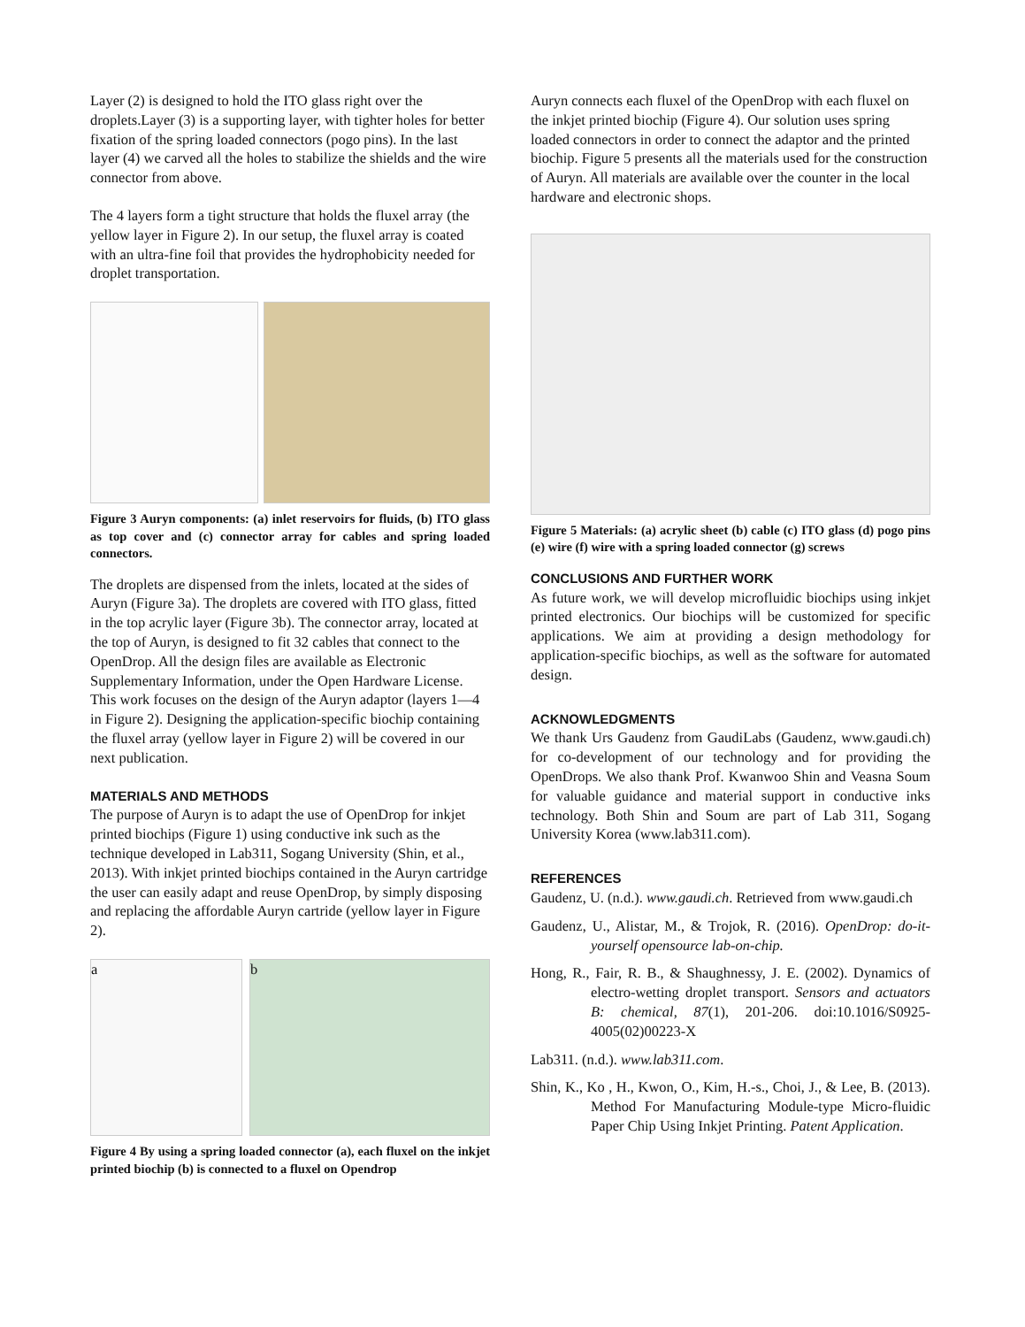Layer (2) is designed to hold the ITO glass right over the droplets.Layer (3) is a supporting layer, with tighter holes for better fixation of the spring loaded connectors (pogo pins). In the last layer (4) we carved all the holes to stabilize the shields and the wire connector from above.
The 4 layers form a tight structure that holds the fluxel array (the yellow layer in Figure 2). In our setup, the fluxel array is coated with an ultra-fine foil that provides the hydrophobicity needed for droplet transportation.
Figure 3 Auryn components: (a) inlet reservoirs for fluids, (b) ITO glass as top cover and (c) connector array for cables and spring loaded connectors.
The droplets are dispensed from the inlets, located at the sides of Auryn (Figure 3a). The droplets are covered with ITO glass, fitted in the top acrylic layer (Figure 3b). The connector array, located at the top of Auryn, is designed to fit 32 cables that connect to the OpenDrop. All the design files are available as Electronic Supplementary Information, under the Open Hardware License. This work focuses on the design of the Auryn adaptor (layers 1—4 in Figure 2). Designing the application-specific biochip containing the fluxel array (yellow layer in Figure 2) will be covered in our next publication.
MATERIALS AND METHODS
The purpose of Auryn is to adapt the use of OpenDrop for inkjet printed biochips (Figure 1) using conductive ink such as the technique developed in Lab311, Sogang University (Shin, et al., 2013). With inkjet printed biochips contained in the Auryn cartridge the user can easily adapt and reuse OpenDrop, by simply disposing and replacing the affordable Auryn cartride (yellow layer in Figure 2).
a b
Figure 4 By using a spring loaded connector (a), each fluxel on the inkjet printed biochip (b) is connected to a fluxel on Opendrop
Auryn connects each fluxel of the OpenDrop with each fluxel on the inkjet printed biochip (Figure 4). Our solution uses spring loaded connectors in order to connect the adaptor and the printed biochip. Figure 5 presents all the materials used for the construction of Auryn. All materials are available over the counter in the local hardware and electronic shops.
Figure 5 Materials: (a) acrylic sheet (b) cable (c) ITO glass (d) pogo pins (e) wire (f) wire with a spring loaded connector (g) screws
CONCLUSIONS AND FURTHER WORK
As future work, we will develop microfluidic biochips using inkjet printed electronics. Our biochips will be customized for specific applications. We aim at providing a design methodology for application-specific biochips, as well as the software for automated design.
ACKNOWLEDGMENTS
We thank Urs Gaudenz from GaudiLabs (Gaudenz, www.gaudi.ch) for co-development of our technology and for providing the OpenDrops. We also thank Prof. Kwanwoo Shin and Veasna Soum for valuable guidance and material support in conductive inks technology. Both Shin and Soum are part of Lab 311, Sogang University Korea (www.lab311.com).
REFERENCES
Gaudenz, U. (n.d.). www.gaudi.ch. Retrieved from www.gaudi.ch
Gaudenz, U., Alistar, M., & Trojok, R. (2016). OpenDrop: do-it-yourself opensource lab-on-chip.
Hong, R., Fair, R. B., & Shaughnessy, J. E. (2002). Dynamics of electro-wetting droplet transport. Sensors and actuators B: chemical, 87(1), 201-206. doi:10.1016/S0925-4005(02)00223-X
Lab311. (n.d.). www.lab311.com.
Shin, K., Ko , H., Kwon, O., Kim, H.-s., Choi, J., & Lee, B. (2013). Method For Manufacturing Module-type Micro-fluidic Paper Chip Using Inkjet Printing. Patent Application.